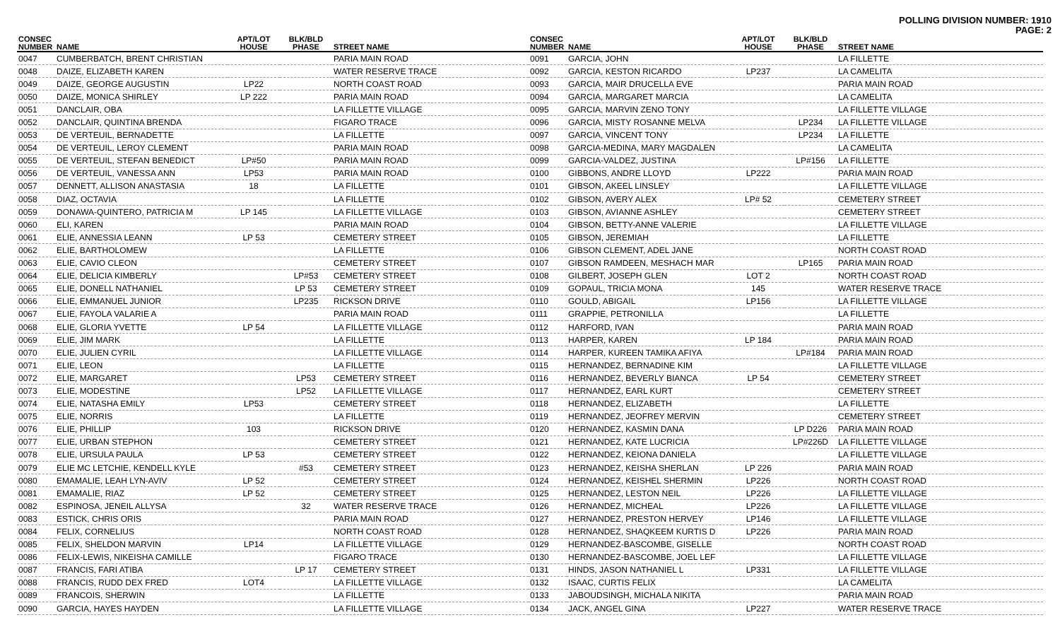POLLING DIVISION NUMBER: 1910
PAGE: 2
| CONSEC NUMBER | NAME | APT/LOT HOUSE | BLK/BLD PHASE | STREET NAME |
| --- | --- | --- | --- | --- |
| 0047 | CUMBERBATCH, BRENT CHRISTIAN | | | PARIA MAIN ROAD |
| 0048 | DAIZE, ELIZABETH KAREN | | | WATER RESERVE TRACE |
| 0049 | DAIZE, GEORGE AUGUSTIN | LP22 | | NORTH COAST ROAD |
| 0050 | DAIZE, MONICA SHIRLEY | LP 222 | | PARIA MAIN ROAD |
| 0051 | DANCLAIR, OBA | | | LA FILLETTE VILLAGE |
| 0052 | DANCLAIR, QUINTINA BRENDA | | | FIGARO TRACE |
| 0053 | DE VERTEUIL, BERNADETTE | | | LA FILLETTE |
| 0054 | DE VERTEUIL, LEROY CLEMENT | | | PARIA MAIN ROAD |
| 0055 | DE VERTEUIL, STEFAN BENEDICT | LP#50 | | PARIA MAIN ROAD |
| 0056 | DE VERTEUIL, VANESSA ANN | LP53 | | PARIA MAIN ROAD |
| 0057 | DENNETT, ALLISON ANASTASIA | 18 | | LA FILLETTE |
| 0058 | DIAZ, OCTAVIA | | | LA FILLETTE |
| 0059 | DONAWA-QUINTERO, PATRICIA M | LP 145 | | LA FILLETTE VILLAGE |
| 0060 | ELI, KAREN | | | PARIA MAIN ROAD |
| 0061 | ELIE, ANNESSIA LEANN | LP 53 | | CEMETERY STREET |
| 0062 | ELIE, BARTHOLOMEW | | | LA FILLETTE |
| 0063 | ELIE, CAVIO CLEON | | | CEMETERY STREET |
| 0064 | ELIE, DELICIA KIMBERLY | | LP#53 | CEMETERY STREET |
| 0065 | ELIE, DONELL NATHANIEL | | LP 53 | CEMETERY STREET |
| 0066 | ELIE, EMMANUEL JUNIOR | | LP235 | RICKSON DRIVE |
| 0067 | ELIE, FAYOLA VALARIE A | | | PARIA MAIN ROAD |
| 0068 | ELIE, GLORIA YVETTE | LP 54 | | LA FILLETTE VILLAGE |
| 0069 | ELIE, JIM MARK | | | LA FILLETTE |
| 0070 | ELIE, JULIEN CYRIL | | | LA FILLETTE VILLAGE |
| 0071 | ELIE, LEON | | | LA FILLETTE |
| 0072 | ELIE, MARGARET | | LP53 | CEMETERY STREET |
| 0073 | ELIE, MODESTINE | | LP52 | LA FILLETTE VILLAGE |
| 0074 | ELIE, NATASHA EMILY | LP53 | | CEMETERY STREET |
| 0075 | ELIE, NORRIS | | | LA FILLETTE |
| 0076 | ELIE, PHILLIP | 103 | | RICKSON DRIVE |
| 0077 | ELIE, URBAN STEPHON | | | CEMETERY STREET |
| 0078 | ELIE, URSULA PAULA | LP 53 | | CEMETERY STREET |
| 0079 | ELIE MC LETCHIE, KENDELL KYLE | | #53 | CEMETERY STREET |
| 0080 | EMAMALIE, LEAH LYN-AVIV | LP 52 | | CEMETERY STREET |
| 0081 | EMAMALIE, RIAZ | LP 52 | | CEMETERY STREET |
| 0082 | ESPINOSA, JENEIL ALLYSA | | 32 | WATER RESERVE TRACE |
| 0083 | ESTICK, CHRIS ORIS | | | PARIA MAIN ROAD |
| 0084 | FELIX, CORNELIUS | | | NORTH COAST ROAD |
| 0085 | FELIX, SHELDON MARVIN | LP14 | | LA FILLETTE VILLAGE |
| 0086 | FELIX-LEWIS, NIKEISHA CAMILLE | | | FIGARO TRACE |
| 0087 | FRANCIS, FARI ATIBA | | LP 17 | CEMETERY STREET |
| 0088 | FRANCIS, RUDD DEX FRED | LOT4 | | LA FILLETTE VILLAGE |
| 0089 | FRANCOIS, SHERWIN | | | LA FILLETTE |
| 0090 | GARCIA, HAYES HAYDEN | | | LA FILLETTE VILLAGE |
| CONSEC NUMBER | NAME | APT/LOT HOUSE | BLK/BLD PHASE | STREET NAME |
| --- | --- | --- | --- | --- |
| 0091 | GARCIA, JOHN | | | LA FILLETTE |
| 0092 | GARCIA, KESTON RICARDO | LP237 | | LA CAMELITA |
| 0093 | GARCIA, MAIR DRUCELLA EVE | | | PARIA MAIN ROAD |
| 0094 | GARCIA, MARGARET MARCIA | | | LA CAMELITA |
| 0095 | GARCIA, MARVIN ZENO TONY | | | LA FILLETTE VILLAGE |
| 0096 | GARCIA, MISTY ROSANNE MELVA | | LP234 | LA FILLETTE VILLAGE |
| 0097 | GARCIA, VINCENT TONY | | LP234 | LA FILLETTE |
| 0098 | GARCIA-MEDINA, MARY MAGDALEN | | | LA CAMELITA |
| 0099 | GARCIA-VALDEZ, JUSTINA | | LP#156 | LA FILLETTE |
| 0100 | GIBBONS, ANDRE LLOYD | LP222 | | PARIA MAIN ROAD |
| 0101 | GIBSON, AKEEL LINSLEY | | | LA FILLETTE VILLAGE |
| 0102 | GIBSON, AVERY ALEX | LP# 52 | | CEMETERY STREET |
| 0103 | GIBSON, AVIANNE ASHLEY | | | CEMETERY STREET |
| 0104 | GIBSON, BETTY-ANNE VALERIE | | | LA FILLETTE VILLAGE |
| 0105 | GIBSON, JEREMIAH | | | LA FILLETTE |
| 0106 | GIBSON CLEMENT, ADEL JANE | | | NORTH COAST ROAD |
| 0107 | GIBSON RAMDEEN, MESHACH MAR | | LP165 | PARIA MAIN ROAD |
| 0108 | GILBERT, JOSEPH GLEN | LOT 2 | | NORTH COAST ROAD |
| 0109 | GOPAUL, TRICIA MONA | 145 | | WATER RESERVE TRACE |
| 0110 | GOULD, ABIGAIL | LP156 | | LA FILLETTE VILLAGE |
| 0111 | GRAPPIE, PETRONILLA | | | LA FILLETTE |
| 0112 | HARFORD, IVAN | | | PARIA MAIN ROAD |
| 0113 | HARPER, KAREN | LP 184 | | PARIA MAIN ROAD |
| 0114 | HARPER, KUREEN TAMIKA AFIYA | | LP#184 | PARIA MAIN ROAD |
| 0115 | HERNANDEZ, BERNADINE KIM | | | LA FILLETTE VILLAGE |
| 0116 | HERNANDEZ, BEVERLY BIANCA | LP 54 | | CEMETERY STREET |
| 0117 | HERNANDEZ, EARL KURT | | | CEMETERY STREET |
| 0118 | HERNANDEZ, ELIZABETH | | | LA FILLETTE |
| 0119 | HERNANDEZ, JEOFREY MERVIN | | | CEMETERY STREET |
| 0120 | HERNANDEZ, KASMIN DANA | | LP D226 | PARIA MAIN ROAD |
| 0121 | HERNANDEZ, KATE LUCRICIA | | LP#226D | LA FILLETTE VILLAGE |
| 0122 | HERNANDEZ, KEIONA DANIELA | | | LA FILLETTE VILLAGE |
| 0123 | HERNANDEZ, KEISHA SHERLAN | LP 226 | | PARIA MAIN ROAD |
| 0124 | HERNANDEZ, KEISHEL SHERMIN | LP226 | | NORTH COAST ROAD |
| 0125 | HERNANDEZ, LESTON NEIL | LP226 | | LA FILLETTE VILLAGE |
| 0126 | HERNANDEZ, MICHEAL | LP226 | | LA FILLETTE VILLAGE |
| 0127 | HERNANDEZ, PRESTON HERVEY | LP146 | | LA FILLETTE VILLAGE |
| 0128 | HERNANDEZ, SHAQKEEM KURTIS D | LP226 | | PARIA MAIN ROAD |
| 0129 | HERNANDEZ-BASCOMBE, GISELLE | | | NORTH COAST ROAD |
| 0130 | HERNANDEZ-BASCOMBE, JOEL LEF | | | LA FILLETTE VILLAGE |
| 0131 | HINDS, JASON NATHANIEL L | LP331 | | LA FILLETTE VILLAGE |
| 0132 | ISAAC, CURTIS FELIX | | | LA CAMELITA |
| 0133 | JABOUDSINGH, MICHALA NIKITA | | | PARIA MAIN ROAD |
| 0134 | JACK, ANGEL GINA | LP227 | | WATER RESERVE TRACE |